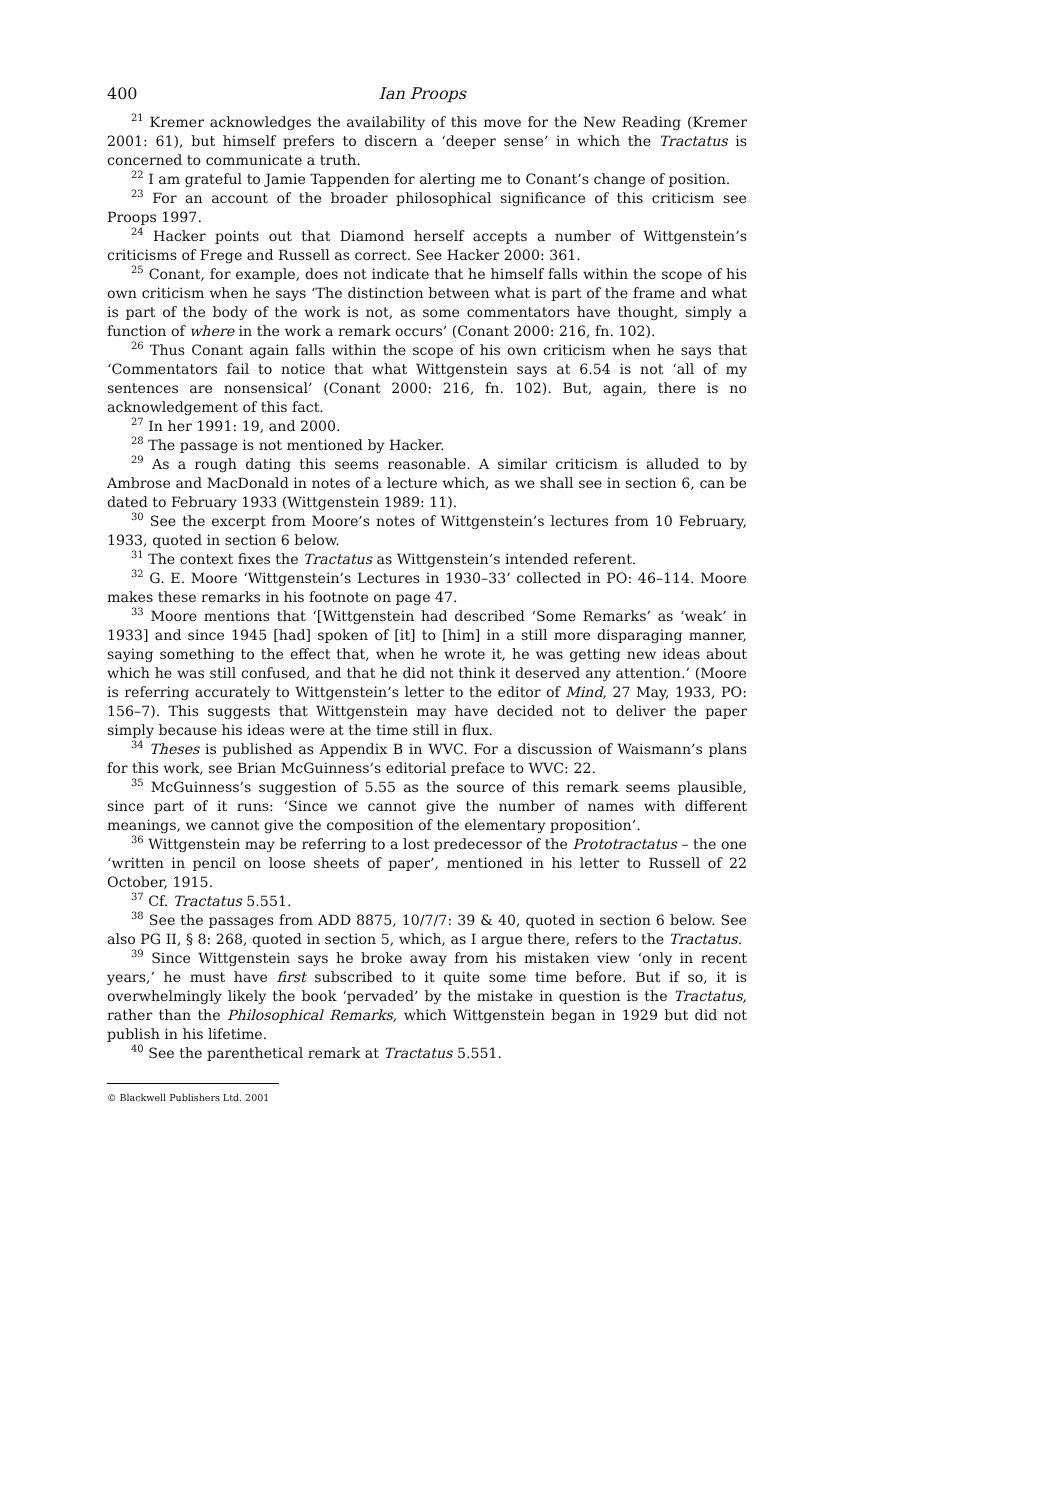400 Ian Proops
<sup>21</sup> Kremer acknowledges the availability of this move for the New Reading (Kremer 2001: 61), but himself prefers to discern a ‘deeper sense’ in which the Tractatus is concerned to communicate a truth.
<sup>22</sup> I am grateful to Jamie Tappenden for alerting me to Conant’s change of position.
<sup>23</sup> For an account of the broader philosophical significance of this criticism see Proops 1997.
<sup>24</sup> Hacker points out that Diamond herself accepts a number of Wittgenstein’s criticisms of Frege and Russell as correct. See Hacker 2000: 361.
<sup>25</sup> Conant, for example, does not indicate that he himself falls within the scope of his own criticism when he says ‘The distinction between what is part of the frame and what is part of the body of the work is not, as some commentators have thought, simply a function of where in the work a remark occurs’ (Conant 2000: 216, fn. 102).
<sup>26</sup> Thus Conant again falls within the scope of his own criticism when he says that ‘Commentators fail to notice that what Wittgenstein says at 6.54 is not ‘all of my sentences are nonsensical’ (Conant 2000: 216, fn. 102). But, again, there is no acknowledgement of this fact.
<sup>27</sup> In her 1991: 19, and 2000.
<sup>28</sup> The passage is not mentioned by Hacker.
<sup>29</sup> As a rough dating this seems reasonable. A similar criticism is alluded to by Ambrose and MacDonald in notes of a lecture which, as we shall see in section 6, can be dated to February 1933 (Wittgenstein 1989: 11).
<sup>30</sup> See the excerpt from Moore’s notes of Wittgenstein’s lectures from 10 February, 1933, quoted in section 6 below.
<sup>31</sup> The context fixes the Tractatus as Wittgenstein’s intended referent.
<sup>32</sup> G. E. Moore ‘Wittgenstein’s Lectures in 1930–33’ collected in PO: 46–114. Moore makes these remarks in his footnote on page 47.
<sup>33</sup> Moore mentions that ‘[Wittgenstein had described ‘Some Remarks’ as ‘weak’ in 1933] and since 1945 [had] spoken of [it] to [him] in a still more disparaging manner, saying something to the effect that, when he wrote it, he was getting new ideas about which he was still confused, and that he did not think it deserved any attention.’ (Moore is referring accurately to Wittgenstein’s letter to the editor of Mind, 27 May, 1933, PO: 156–7). This suggests that Wittgenstein may have decided not to deliver the paper simply because his ideas were at the time still in flux.
<sup>34</sup> Theses is published as Appendix B in WVC. For a discussion of Waismann’s plans for this work, see Brian McGuinness’s editorial preface to WVC: 22.
<sup>35</sup> McGuinness’s suggestion of 5.55 as the source of this remark seems plausible, since part of it runs: ‘Since we cannot give the number of names with different meanings, we cannot give the composition of the elementary proposition’.
<sup>36</sup> Wittgenstein may be referring to a lost predecessor of the Prototractatus – the one ‘written in pencil on loose sheets of paper’, mentioned in his letter to Russell of 22 October, 1915.
<sup>37</sup> Cf. Tractatus 5.551.
<sup>38</sup> See the passages from ADD 8875, 10/7/7: 39 & 40, quoted in section 6 below. See also PG II, § 8: 268, quoted in section 5, which, as I argue there, refers to the Tractatus.
<sup>39</sup> Since Wittgenstein says he broke away from his mistaken view ‘only in recent years,’ he must have first subscribed to it quite some time before. But if so, it is overwhelmingly likely the book ‘pervaded’ by the mistake in question is the Tractatus, rather than the Philosophical Remarks, which Wittgenstein began in 1929 but did not publish in his lifetime.
<sup>40</sup> See the parenthetical remark at Tractatus 5.551.
© Blackwell Publishers Ltd. 2001